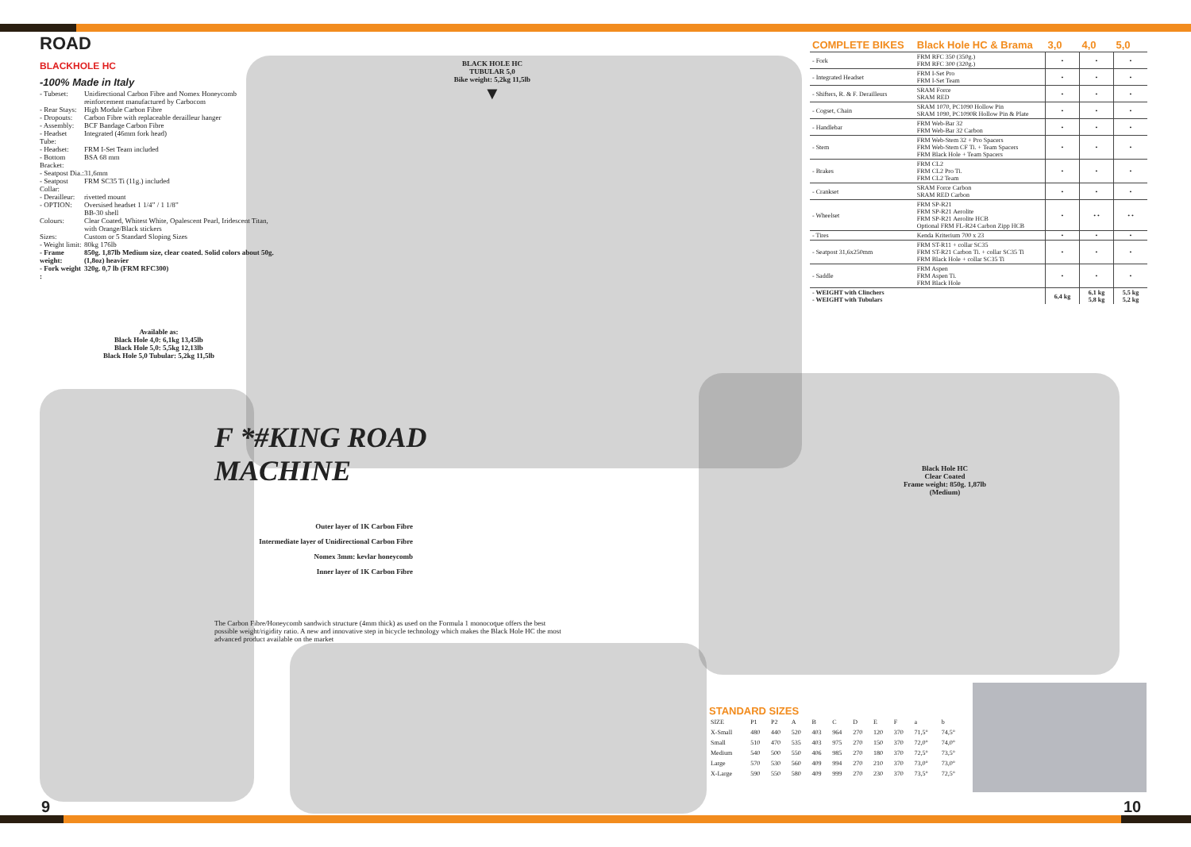ROAD
BLACKHOLE HC
-100% Made in Italy
| - Tubeset: | Unidirectional Carbon Fibre and Nomex Honeycomb reinforcement manufactured by Carbocom |
| - Rear Stays: | High Module Carbon Fibre |
| - Dropouts: | Carbon Fibre with replaceable derailleur hanger |
| - Assembly: | BCF Bandage Carbon Fibre |
| - Headset Tube: | Integrated (46mm fork head) |
| - Headset: | FRM I-Set Team included |
| - Bottom Bracket: | BSA 68 mm |
| - Seatpost Dia.: | 31,6mm |
| - Seatpost Collar: | FRM SC35 Ti (11g.) included |
| - Derailleur: | rivetted mount |
| - OPTION: | Oversised headset 1 1/4” / 1 1/8” BB-30 shell |
| Colours: | Clear Coated, Whitest White, Opalescent Pearl, Iridescent Titan, with Orange/Black stickers |
| Sizes: | Custom or 5 Standard Sloping Sizes |
| - Weight limit: | 80kg 176lb |
| - Frame weight: | 850g. 1,87lb Medium size, clear coated. Solid colors about 50g. (1,8oz) heavier |
| - Fork weight : | 320g. 0,7 lb (FRM RFC300) |
Available as:
Black Hole 4,0: 6,1kg 13,45lb
Black Hole 5,0: 5,5kg 12,13lb
Black Hole 5,0 Tubular: 5,2kg 11,5lb
BLACK HOLE HC
TUBULAR 5,0
Bike weight: 5,2kg 11,5lb
▼
| COMPLETE BIKES | Black Hole HC & Brama | 3,0 | 4,0 | 5,0 |
| --- | --- | --- | --- | --- |
| - Fork | FRM RFC 350 (350g.) FRM RFC 300 (320g.) | • | • | • |
| - Integrated Headset | FRM I-Set Pro FRM I-Set Team | • | • | • |
| - Shifters, R. & F. Derailleurs | SRAM Force SRAM RED | • | • | • |
| - Cogset, Chain | SRAM 1070, PC1090 Hollow Pin SRAM 1090, PC1090R Hollow Pin & Plate | • | • | • |
| - Handlebar | FRM Web-Bar 32 FRM Web-Bar 32 Carbon | • | • | • |
| - Stem | FRM Web-Stem 32 + Pro Spacers FRM Web-Stem CF Ti. + Team Spacers FRM Black Hole + Team Spacers | • | • | • |
| - Brakes | FRM CL2 FRM CL2 Pro Ti. FRM CL2 Team | • | • | • |
| - Crankset | SRAM Force Carbon SRAM RED Carbon | • | • | • |
| - Wheelset | FRM SP-R21 FRM SP-R21 Aerolite FRM SP-R21 Aerolite HCB Optional FRM FL-R24 Carbon Zipp HCB | • | • • | • • |
| - Tires | Kenda Kriterium 700 x 23 | • | • | • |
| - Seatpost 31,6x250mm | FRM ST-R11 + collar SC35 FRM ST-R21 Carbon Ti. + collar SC35 Ti FRM Black Hole + collar SC35 Ti | • | • | • |
| - Saddle | FRM Aspen FRM Aspen Ti. FRM Black Hole | • | • | • |
| - WEIGHT with Clinchers - WEIGHT with Tubulars | | 6,4 kg | 6,1 kg 5,8 kg | 5,5 kg 5,2 kg |
F *#KING ROAD MACHINE
Outer layer of 1K Carbon Fibre
Intermediate layer of Unidirectional Carbon Fibre
Nomex 3mm: kevlar honeycomb
Inner layer of 1K Carbon Fibre
The Carbon Fibre/Honeycomb sandwich structure (4mm thick) as used on the Formula 1 monocoque offers the best possible weight/rigidity ratio. A new and innovative step in bicycle technology which makes the Black Hole HC the most advanced product available on the market
Black Hole HC
Clear Coated
Frame weight: 850g. 1,87lb
(Medium)
STANDARD SIZES
| SIZE | P1 | P2 | A | B | C | D | E | F | a | b |
| X-Small | 480 | 440 | 520 | 403 | 964 | 270 | 120 | 370 | 71,5° | 74,5° |
| Small | 510 | 470 | 535 | 403 | 975 | 270 | 150 | 370 | 72,0° | 74,0° |
| Medium | 540 | 500 | 550 | 406 | 985 | 270 | 180 | 370 | 72,5° | 73,5° |
| Large | 570 | 530 | 560 | 409 | 994 | 270 | 210 | 370 | 73,0° | 73,0° |
| X-Large | 590 | 550 | 580 | 409 | 999 | 270 | 230 | 370 | 73,5° | 72,5° |
9 10